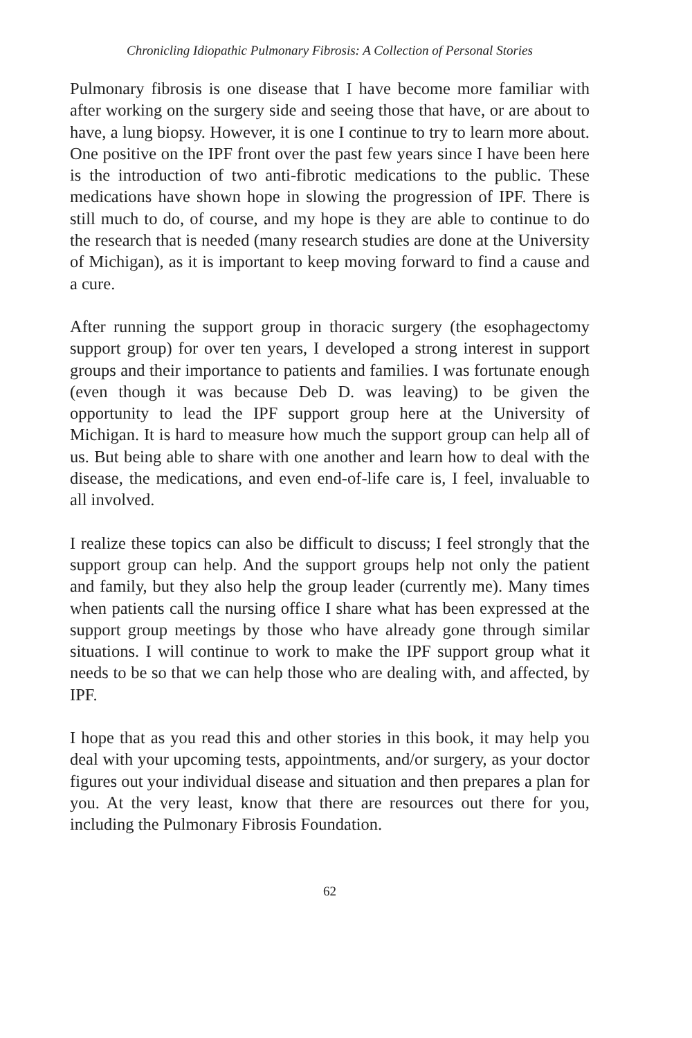Chronicling Idiopathic Pulmonary Fibrosis: A Collection of Personal Stories
Pulmonary fibrosis is one disease that I have become more familiar with after working on the surgery side and seeing those that have, or are about to have, a lung biopsy. However, it is one I continue to try to learn more about. One positive on the IPF front over the past few years since I have been here is the introduction of two anti-fibrotic medications to the public. These medications have shown hope in slowing the progression of IPF. There is still much to do, of course, and my hope is they are able to continue to do the research that is needed (many research studies are done at the University of Michigan), as it is important to keep moving forward to find a cause and a cure.
After running the support group in thoracic surgery (the esophagectomy support group) for over ten years, I developed a strong interest in support groups and their importance to patients and families. I was fortunate enough (even though it was because Deb D. was leaving) to be given the opportunity to lead the IPF support group here at the University of Michigan. It is hard to measure how much the support group can help all of us. But being able to share with one another and learn how to deal with the disease, the medications, and even end-of-life care is, I feel, invaluable to all involved.
I realize these topics can also be difficult to discuss; I feel strongly that the support group can help. And the support groups help not only the patient and family, but they also help the group leader (currently me). Many times when patients call the nursing office I share what has been expressed at the support group meetings by those who have already gone through similar situations. I will continue to work to make the IPF support group what it needs to be so that we can help those who are dealing with, and affected, by IPF.
I hope that as you read this and other stories in this book, it may help you deal with your upcoming tests, appointments, and/or surgery, as your doctor figures out your individual disease and situation and then prepares a plan for you. At the very least, know that there are resources out there for you, including the Pulmonary Fibrosis Foundation.
62